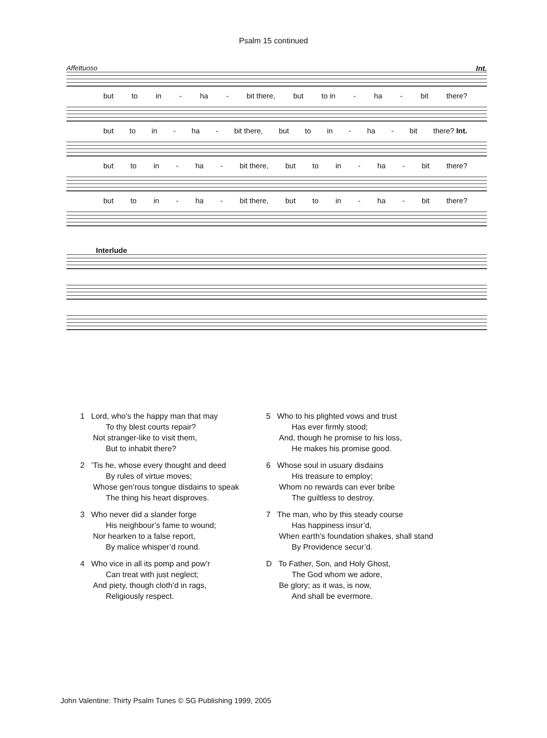Psalm 15 continued
Affettuoso Int.
but to in - ha - bit there, but to in - ha - bit there?
but to in - ha - bit there, but to in - ha - bit there? Int.
but to in - ha - bit there, but to in - ha - bit there?
but to in - ha - bit there, but to in - ha - bit there?
Interlude
1 Lord, who’s the happy man that may
To thy blest courts repair?
Not stranger-like to visit them,
But to inhabit there?
2 ’Tis he, whose every thought and deed
By rules of virtue moves;
Whose gen’rous tongue disdains to speak
The thing his heart disproves.
3 Who never did a slander forge
His neighbour’s fame to wound;
Nor hearken to a false report,
By malice whisper’d round.
4 Who vice in all its pomp and pow’r
Can treat with just neglect;
And piety, though cloth’d in rags,
Religiously respect.
5 Who to his plighted vows and trust
Has ever firmly stood;
And, though he promise to his loss,
He makes his promise good.
6 Whose soul in usuary disdains
His treasure to employ;
Whom no rewards can ever bribe
The guiltless to destroy.
7 The man, who by this steady course
Has happiness insur’d,
When earth’s foundation shakes, shall stand
By Providence secur’d.
D To Father, Son, and Holy Ghost,
The God whom we adore,
Be glory; as it was, is now,
And shall be evermore.
John Valentine: Thirty Psalm Tunes © SG Publishing 1999, 2005